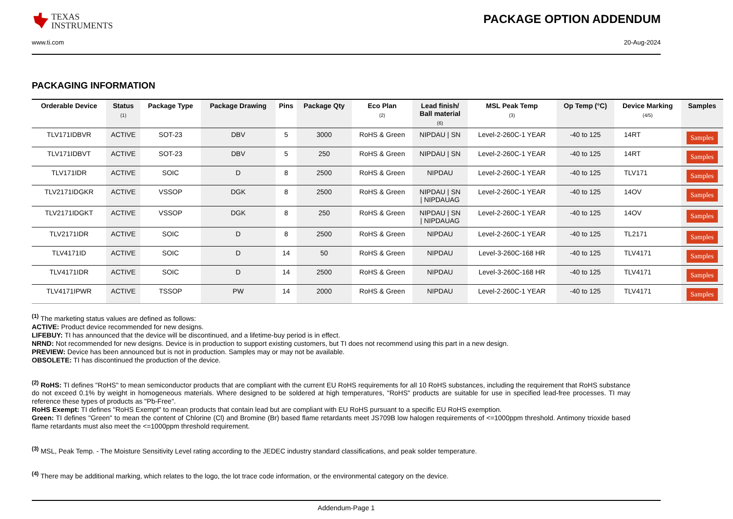TEXAS
INSTRUMENTS
PACKAGE OPTION ADDENDUM
www.ti.com 20-Aug-2024
PACKAGING INFORMATION
| Orderable Device | Status (1) | Package Type | Package Drawing | Pins | Package Qty | Eco Plan (2) | Lead finish/ Ball material (6) | MSL Peak Temp (3) | Op Temp (°C) | Device Marking (4/5) | Samples |
| --- | --- | --- | --- | --- | --- | --- | --- | --- | --- | --- | --- |
| TLV171IDBVR | ACTIVE | SOT-23 | DBV | 5 | 3000 | RoHS & Green | NIPDAU / SN | Level-2-260C-1 YEAR | -40 to 125 | 14RT | Samples |
| TLV171IDBVT | ACTIVE | SOT-23 | DBV | 5 | 250 | RoHS & Green | NIPDAU / SN | Level-2-260C-1 YEAR | -40 to 125 | 14RT | Samples |
| TLV171IDR | ACTIVE | SOIC | D | 8 | 2500 | RoHS & Green | NIPDAU | Level-2-260C-1 YEAR | -40 to 125 | TLV171 | Samples |
| TLV2171IDGKR | ACTIVE | VSSOP | DGK | 8 | 2500 | RoHS & Green | NIPDAU / SN / NIPDAUAG | Level-2-260C-1 YEAR | -40 to 125 | 14OV | Samples |
| TLV2171IDGKT | ACTIVE | VSSOP | DGK | 8 | 250 | RoHS & Green | NIPDAU / SN / NIPDAUAG | Level-2-260C-1 YEAR | -40 to 125 | 14OV | Samples |
| TLV2171IDR | ACTIVE | SOIC | D | 8 | 2500 | RoHS & Green | NIPDAU | Level-2-260C-1 YEAR | -40 to 125 | TL2171 | Samples |
| TLV4171ID | ACTIVE | SOIC | D | 14 | 50 | RoHS & Green | NIPDAU | Level-3-260C-168 HR | -40 to 125 | TLV4171 | Samples |
| TLV4171IDR | ACTIVE | SOIC | D | 14 | 2500 | RoHS & Green | NIPDAU | Level-3-260C-168 HR | -40 to 125 | TLV4171 | Samples |
| TLV4171IPWR | ACTIVE | TSSOP | PW | 14 | 2000 | RoHS & Green | NIPDAU | Level-2-260C-1 YEAR | -40 to 125 | TLV4171 | Samples |
<sup>(1)</sup> The marketing status values are defined as follows:
ACTIVE: Product device recommended for new designs.
LIFEBUY: TI has announced that the device will be discontinued, and a lifetime-buy period is in effect.
NRND: Not recommended for new designs. Device is in production to support existing customers, but TI does not recommend using this part in a new design.
PREVIEW: Device has been announced but is not in production. Samples may or may not be available.
OBSOLETE: TI has discontinued the production of the device.
<sup>(2)</sup> RoHS: TI defines "RoHS" to mean semiconductor products that are compliant with the current EU RoHS requirements for all 10 RoHS substances, including the requirement that RoHS substance do not exceed 0.1% by weight in homogeneous materials. Where designed to be soldered at high temperatures, "RoHS" products are suitable for use in specified lead-free processes. TI may reference these types of products as "Pb-Free".
RoHS Exempt: TI defines "RoHS Exempt" to mean products that contain lead but are compliant with EU RoHS pursuant to a specific EU RoHS exemption.
Green: TI defines "Green" to mean the content of Chlorine (Cl) and Bromine (Br) based flame retardants meet JS709B low halogen requirements of <=1000ppm threshold. Antimony trioxide based flame retardants must also meet the <=1000ppm threshold requirement.
<sup>(3)</sup> MSL, Peak Temp. - The Moisture Sensitivity Level rating according to the JEDEC industry standard classifications, and peak solder temperature.
<sup>(4)</sup> There may be additional marking, which relates to the logo, the lot trace code information, or the environmental category on the device.
Addendum-Page 1